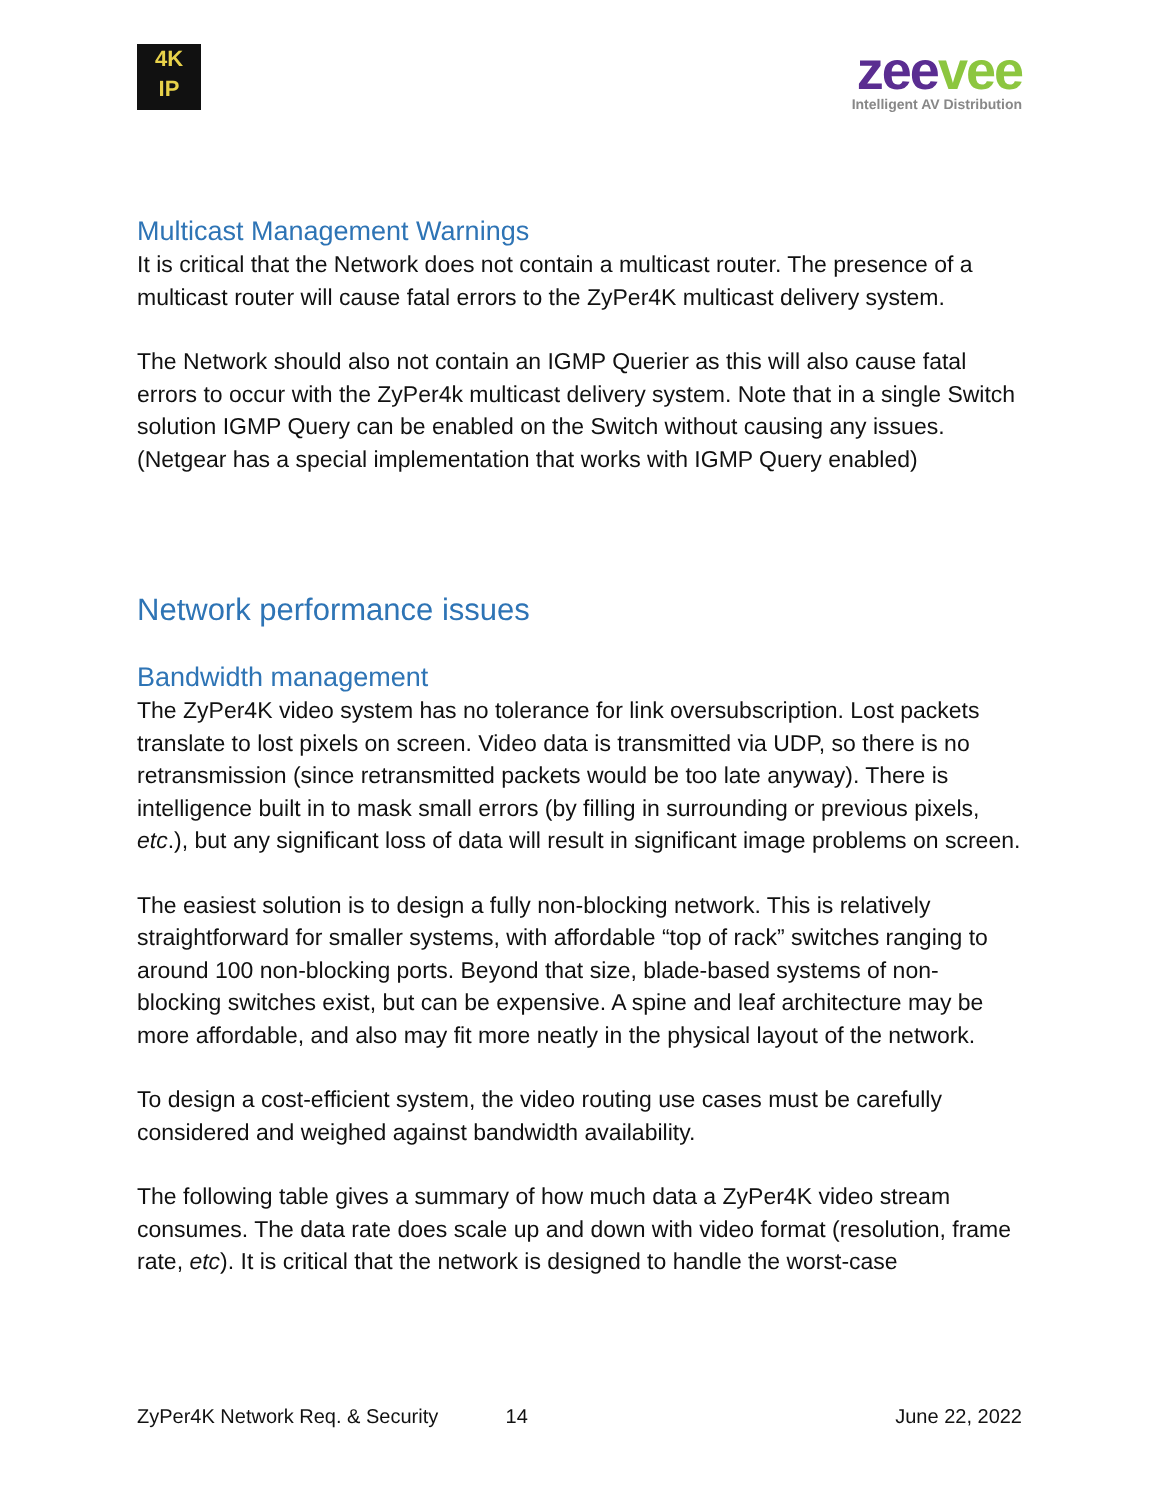4K
IP
zeevee
Intelligent AV Distribution
Multicast Management Warnings
It is critical that the Network does not contain a multicast router. The presence of a multicast router will cause fatal errors to the ZyPer4K multicast delivery system.
The Network should also not contain an IGMP Querier as this will also cause fatal errors to occur with the ZyPer4k multicast delivery system. Note that in a single Switch solution IGMP Query can be enabled on the Switch without causing any issues. (Netgear has a special implementation that works with IGMP Query enabled)
Network performance issues
Bandwidth management
The ZyPer4K video system has no tolerance for link oversubscription. Lost packets translate to lost pixels on screen. Video data is transmitted via UDP, so there is no retransmission (since retransmitted packets would be too late anyway). There is intelligence built in to mask small errors (by filling in surrounding or previous pixels, etc.), but any significant loss of data will result in significant image problems on screen.
The easiest solution is to design a fully non-blocking network. This is relatively straightforward for smaller systems, with affordable “top of rack” switches ranging to around 100 non-blocking ports. Beyond that size, blade-based systems of non-blocking switches exist, but can be expensive. A spine and leaf architecture may be more affordable, and also may fit more neatly in the physical layout of the network.
To design a cost-efficient system, the video routing use cases must be carefully considered and weighed against bandwidth availability.
The following table gives a summary of how much data a ZyPer4K video stream consumes. The data rate does scale up and down with video format (resolution, frame rate, etc). It is critical that the network is designed to handle the worst-case
ZyPer4K Network Req. & Security 14 June 22, 2022